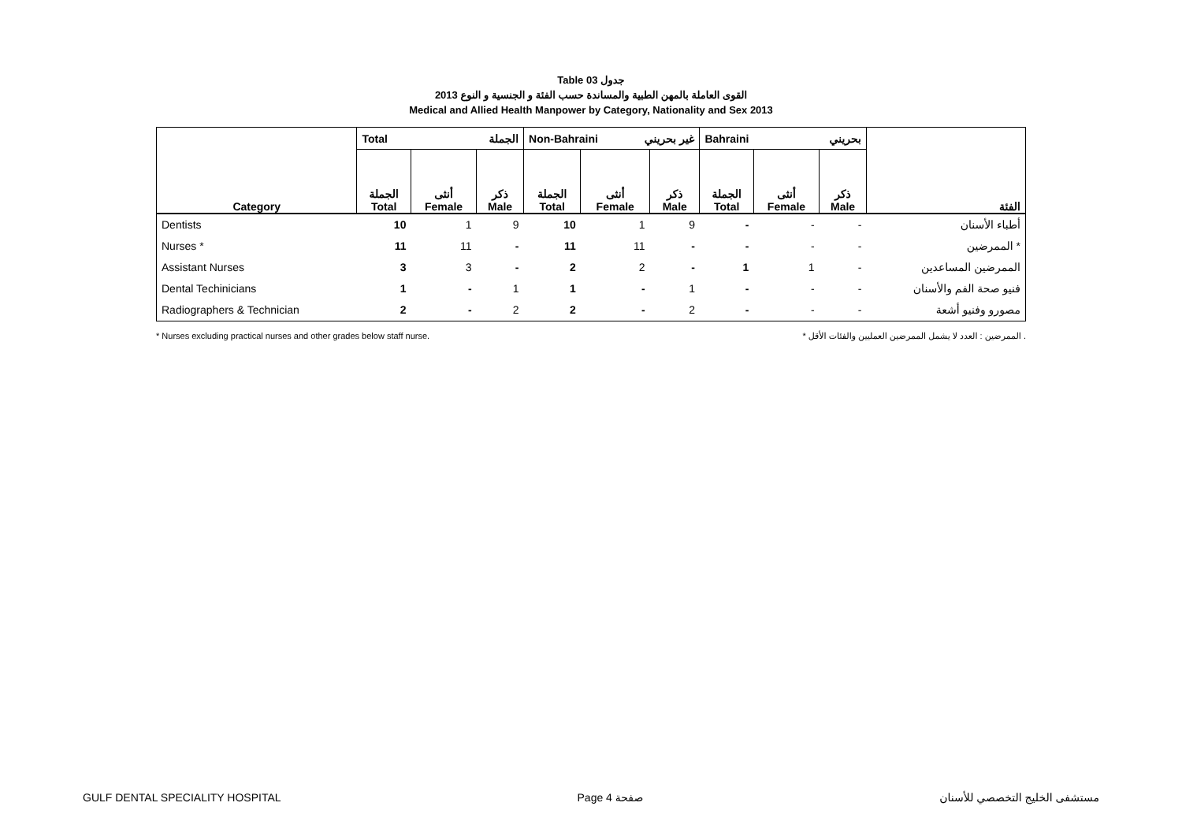Table 03 جدول
القوى العاملة بالمهن الطبية والمساندة حسب الفئة و الجنسية و النوع 2013
Medical and Allied Health Manpower by Category, Nationality and Sex 2013
| | Total الجملة | | | Non-Bahraini غير بحريني | | | Bahraini بحريني | | | |
| --- | --- | --- | --- | --- | --- | --- | --- | --- | --- | --- |
| Category | الجملة Total | أنثى Female | ذكر Male | الجملة Total | أنثى Female | ذكر Male | الجملة Total | أنثى Female | ذكر Male | الفئة |
| Dentists | 10 | 1 | 9 | 10 | 1 | 9 | - | - | - | أطباء الأسنان |
| Nurses * | 11 | 11 | - | 11 | 11 | - | - | - | - | الممرضين * |
| Assistant Nurses | 3 | 3 | - | 2 | 2 | - | 1 | 1 | - | الممرضين المساعدين |
| Dental Techinicians | 1 | - | 1 | 1 | - | 1 | - | - | - | فنيو صحة الفم والأسنان |
| Radiographers & Technician | 2 | - | 2 | 2 | - | 2 | - | - | - | مصورو وفنيو أشعة |
* Nurses excluding practical nurses and other grades below staff nurse. * الممرضين : العدد لا يشمل الممرضين العمليين والفئات الأقل .
GULF DENTAL SPECIALITY HOSPITAL Page 4 صفحة مستشفى الخليج التخصصي للأسنان